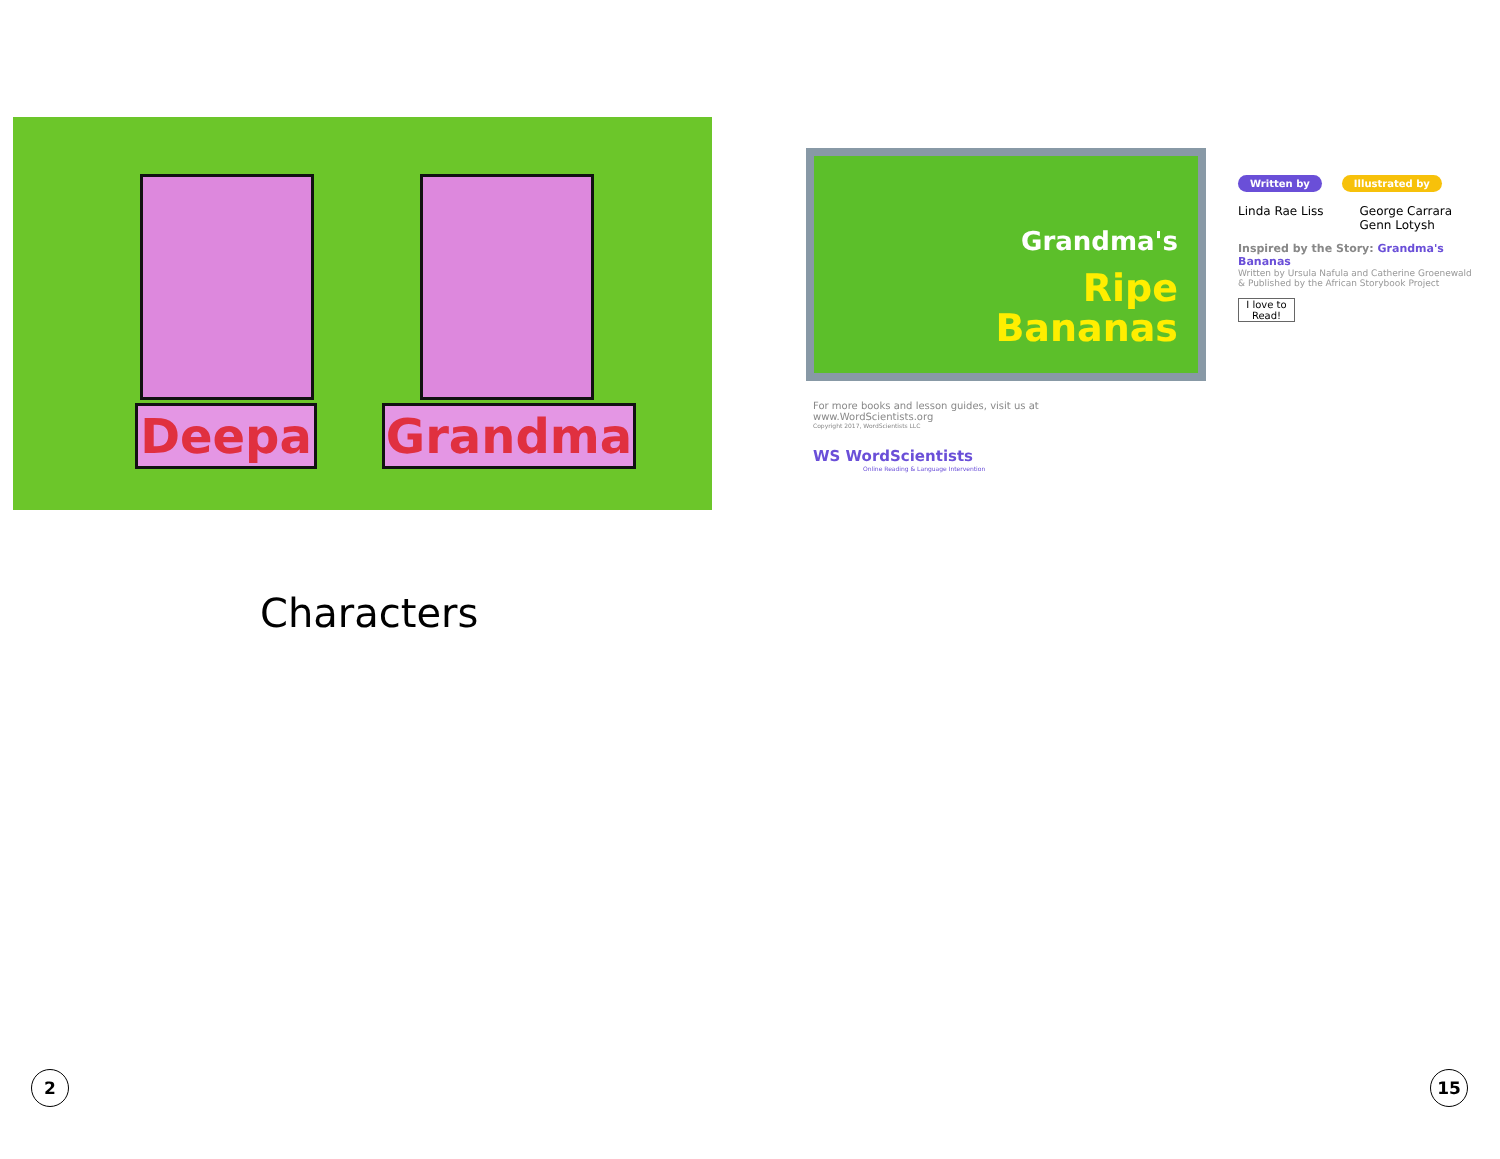Deepa Grandma
Characters
Grandma's
Ripe
Bananas
Written by Illustrated by
Linda Rae Liss George Carrara
Genn Lotysh
Inspired by the Story: Grandma's Bananas
Written by Ursula Nafula and Catherine Groenewald
& Published by the African Storybook Project
I love to Read!
For more books and lesson guides, visit us at
www.WordScientists.org
Copyright 2017, WordScientists LLC
WS WordScientists
Online Reading & Language Intervention
2 15